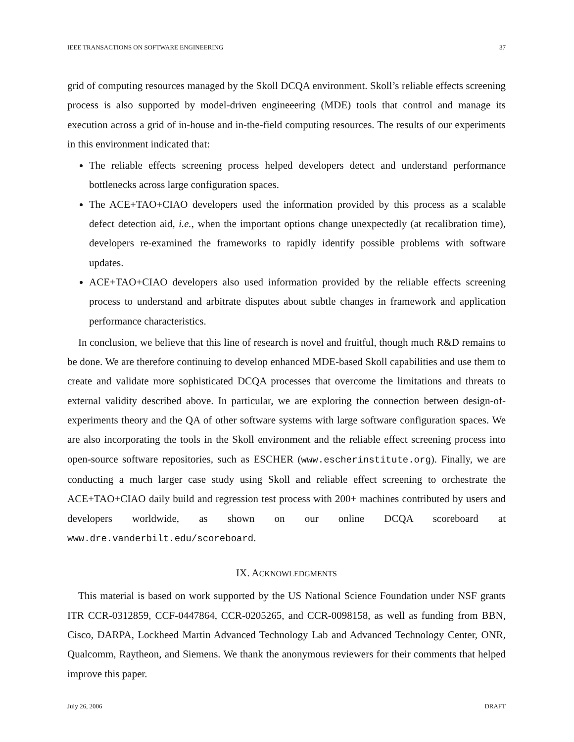IEEE TRANSACTIONS ON SOFTWARE ENGINEERING 37
grid of computing resources managed by the Skoll DCQA environment. Skoll’s reliable effects screening process is also supported by model-driven engineeering (MDE) tools that control and manage its execution across a grid of in-house and in-the-field computing resources. The results of our experiments in this environment indicated that:
The reliable effects screening process helped developers detect and understand performance bottlenecks across large configuration spaces.
The ACE+TAO+CIAO developers used the information provided by this process as a scalable defect detection aid, i.e., when the important options change unexpectedly (at recalibration time), developers re-examined the frameworks to rapidly identify possible problems with software updates.
ACE+TAO+CIAO developers also used information provided by the reliable effects screening process to understand and arbitrate disputes about subtle changes in framework and application performance characteristics.
In conclusion, we believe that this line of research is novel and fruitful, though much R&D remains to be done. We are therefore continuing to develop enhanced MDE-based Skoll capabilities and use them to create and validate more sophisticated DCQA processes that overcome the limitations and threats to external validity described above. In particular, we are exploring the connection between design-of-experiments theory and the QA of other software systems with large software configuration spaces. We are also incorporating the tools in the Skoll environment and the reliable effect screening process into open-source software repositories, such as ESCHER (www.escherinstitute.org). Finally, we are conducting a much larger case study using Skoll and reliable effect screening to orchestrate the ACE+TAO+CIAO daily build and regression test process with 200+ machines contributed by users and developers worldwide, as shown on our online DCQA scoreboard at www.dre.vanderbilt.edu/scoreboard.
IX. ACKNOWLEDGMENTS
This material is based on work supported by the US National Science Foundation under NSF grants ITR CCR-0312859, CCF-0447864, CCR-0205265, and CCR-0098158, as well as funding from BBN, Cisco, DARPA, Lockheed Martin Advanced Technology Lab and Advanced Technology Center, ONR, Qualcomm, Raytheon, and Siemens. We thank the anonymous reviewers for their comments that helped improve this paper.
July 26, 2006 DRAFT